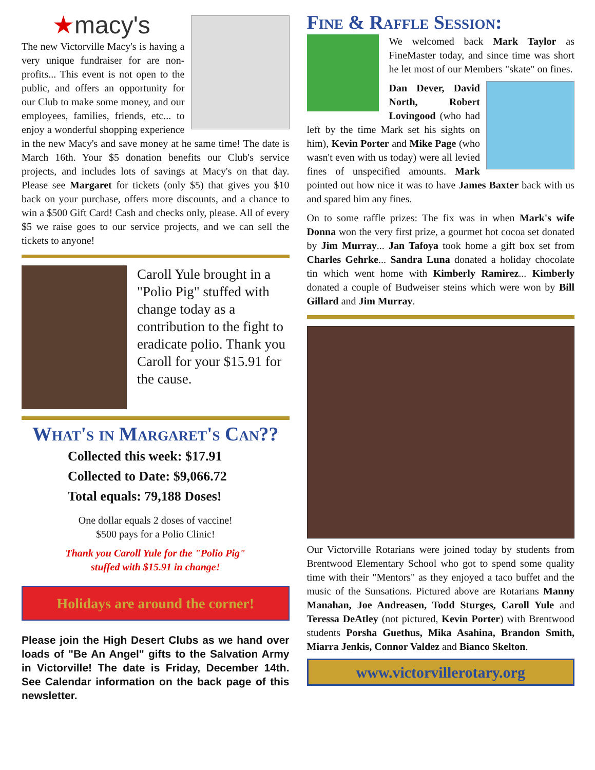★macy's
The new Victorville Macy's is having a very unique fundraiser for are non-profits... This event is not open to the public, and offers an opportunity for our Club to make some money, and our employees, families, friends, etc... to enjoy a wonderful shopping experience in the new Macy's and save money at he same time! The date is March 16th. Your $5 donation benefits our Club's service projects, and includes lots of savings at Macy's on that day. Please see Margaret for tickets (only $5) that gives you $10 back on your purchase, offers more discounts, and a chance to win a $500 Gift Card! Cash and checks only, please. All of every $5 we raise goes to our service projects, and we can sell the tickets to anyone!
Caroll Yule brought in a "Polio Pig" stuffed with change today as a contribution to the fight to eradicate polio. Thank you Caroll for your $15.91 for the cause.
What's in Margaret's Can??
Collected this week: $17.91
Collected to Date: $9,066.72
Total equals: 79,188 Doses!
One dollar equals 2 doses of vaccine!
$500 pays for a Polio Clinic!
Thank you Caroll Yule for the "Polio Pig"
stuffed with $15.91 in change!
Holidays are around the corner!
Please join the High Desert Clubs as we hand over loads of "Be An Angel" gifts to the Salvation Army in Victorville! The date is Friday, December 14th. See Calendar information on the back page of this newsletter.
Fine & Raffle Session:
We welcomed back Mark Taylor as FineMaster today, and since time was short he let most of our Members "skate" on fines.
Dan Dever, David North, Robert Lovingood (who had left by the time Mark set his sights on him), Kevin Porter and Mike Page (who wasn't even with us today) were all levied fines of unspecified amounts. Mark pointed out how nice it was to have James Baxter back with us and spared him any fines.
On to some raffle prizes: The fix was in when Mark's wife Donna won the very first prize, a gourmet hot cocoa set donated by Jim Murray... Jan Tafoya took home a gift box set from Charles Gehrke... Sandra Luna donated a holiday chocolate tin which went home with Kimberly Ramirez... Kimberly donated a couple of Budweiser steins which were won by Bill Gillard and Jim Murray.
Our Victorville Rotarians were joined today by students from Brentwood Elementary School who got to spend some quality time with their "Mentors" as they enjoyed a taco buffet and the music of the Sunsations. Pictured above are Rotarians Manny Manahan, Joe Andreasen, Todd Sturges, Caroll Yule and Teressa DeAtley (not pictured, Kevin Porter) with Brentwood students Porsha Guethus, Mika Asahina, Brandon Smith, Miarra Jenkis, Connor Valdez and Bianco Skelton.
www.victorvillerotary.org